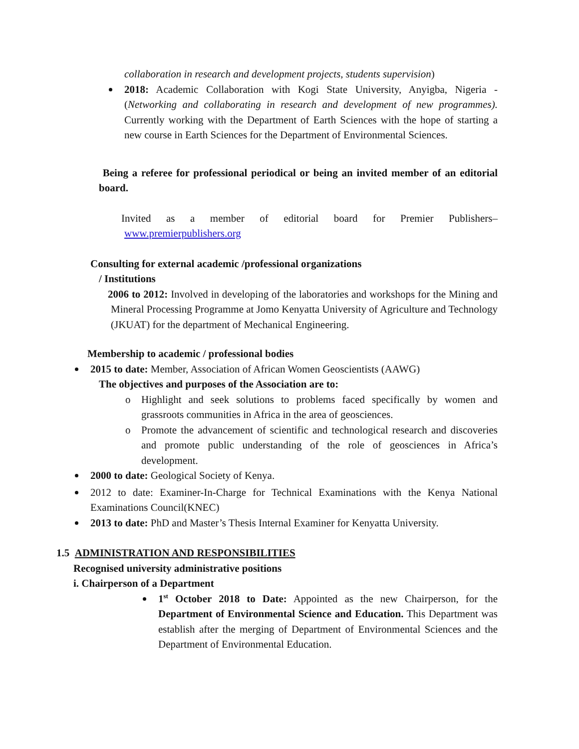collaboration in research and development projects, students supervision)
2018: Academic Collaboration with Kogi State University, Anyigba, Nigeria - (Networking and collaborating in research and development of new programmes). Currently working with the Department of Earth Sciences with the hope of starting a new course in Earth Sciences for the Department of Environmental Sciences.
Being a referee for professional periodical or being an invited member of an editorial board.
Invited as a member of editorial board for Premier Publishers–
www.premierpublishers.org
Consulting for external academic /professional organizations
/ Institutions
2006 to 2012: Involved in developing of the laboratories and workshops for the Mining and Mineral Processing Programme at Jomo Kenyatta University of Agriculture and Technology (JKUAT) for the department of Mechanical Engineering.
Membership to academic / professional bodies
2015 to date: Member, Association of African Women Geoscientists (AAWG)
The objectives and purposes of the Association are to:
o Highlight and seek solutions to problems faced specifically by women and grassroots communities in Africa in the area of geosciences.
o Promote the advancement of scientific and technological research and discoveries and promote public understanding of the role of geosciences in Africa’s development.
2000 to date: Geological Society of Kenya.
2012 to date: Examiner-In-Charge for Technical Examinations with the Kenya National Examinations Council(KNEC)
2013 to date: PhD and Master’s Thesis Internal Examiner for Kenyatta University.
1.5 ADMINISTRATION AND RESPONSIBILITIES
Recognised university administrative positions
i. Chairperson of a Department
1<sup>st</sup> October 2018 to Date: Appointed as the new Chairperson, for the Department of Environmental Science and Education. This Department was establish after the merging of Department of Environmental Sciences and the Department of Environmental Education.